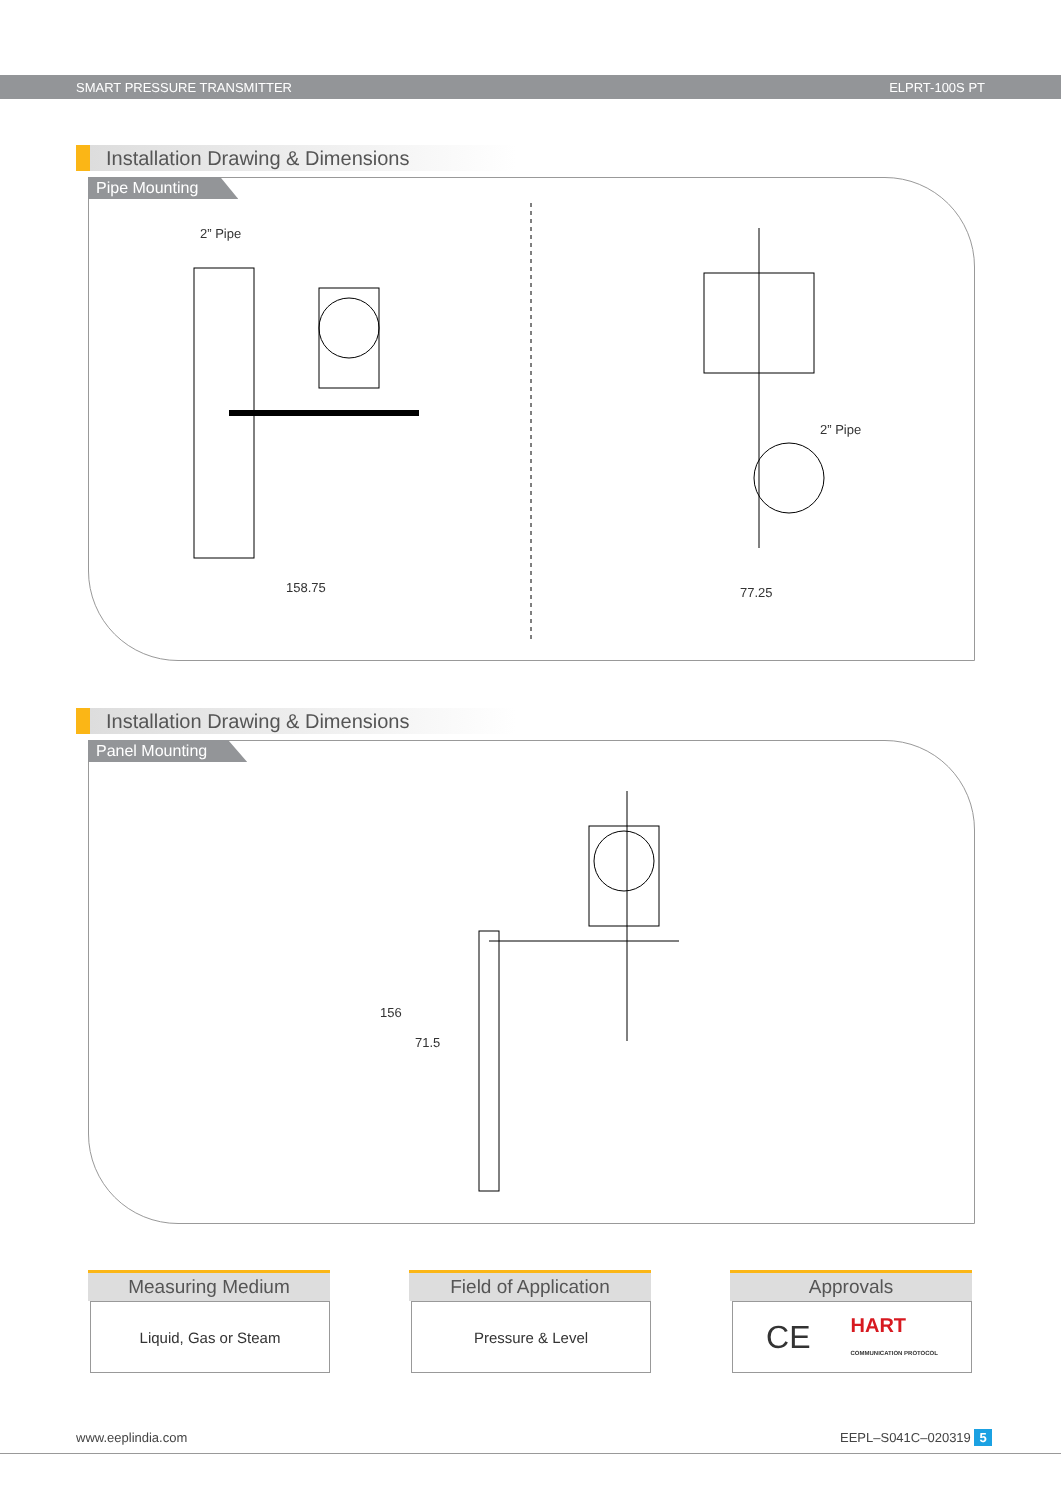SMART PRESSURE TRANSMITTER ELPRT-100S PT
Installation Drawing & Dimensions
Pipe Mounting
2” Pipe
158.75
2” Pipe
77.25
Installation Drawing & Dimensions
Panel Mounting
156
71.5
Measuring Medium
Liquid, Gas or Steam
Field of Application
Pressure & Level
Approvals
CE HART
COMMUNICATION PROTOCOL
www.eeplindia.com EEPL–S041C–020319 5